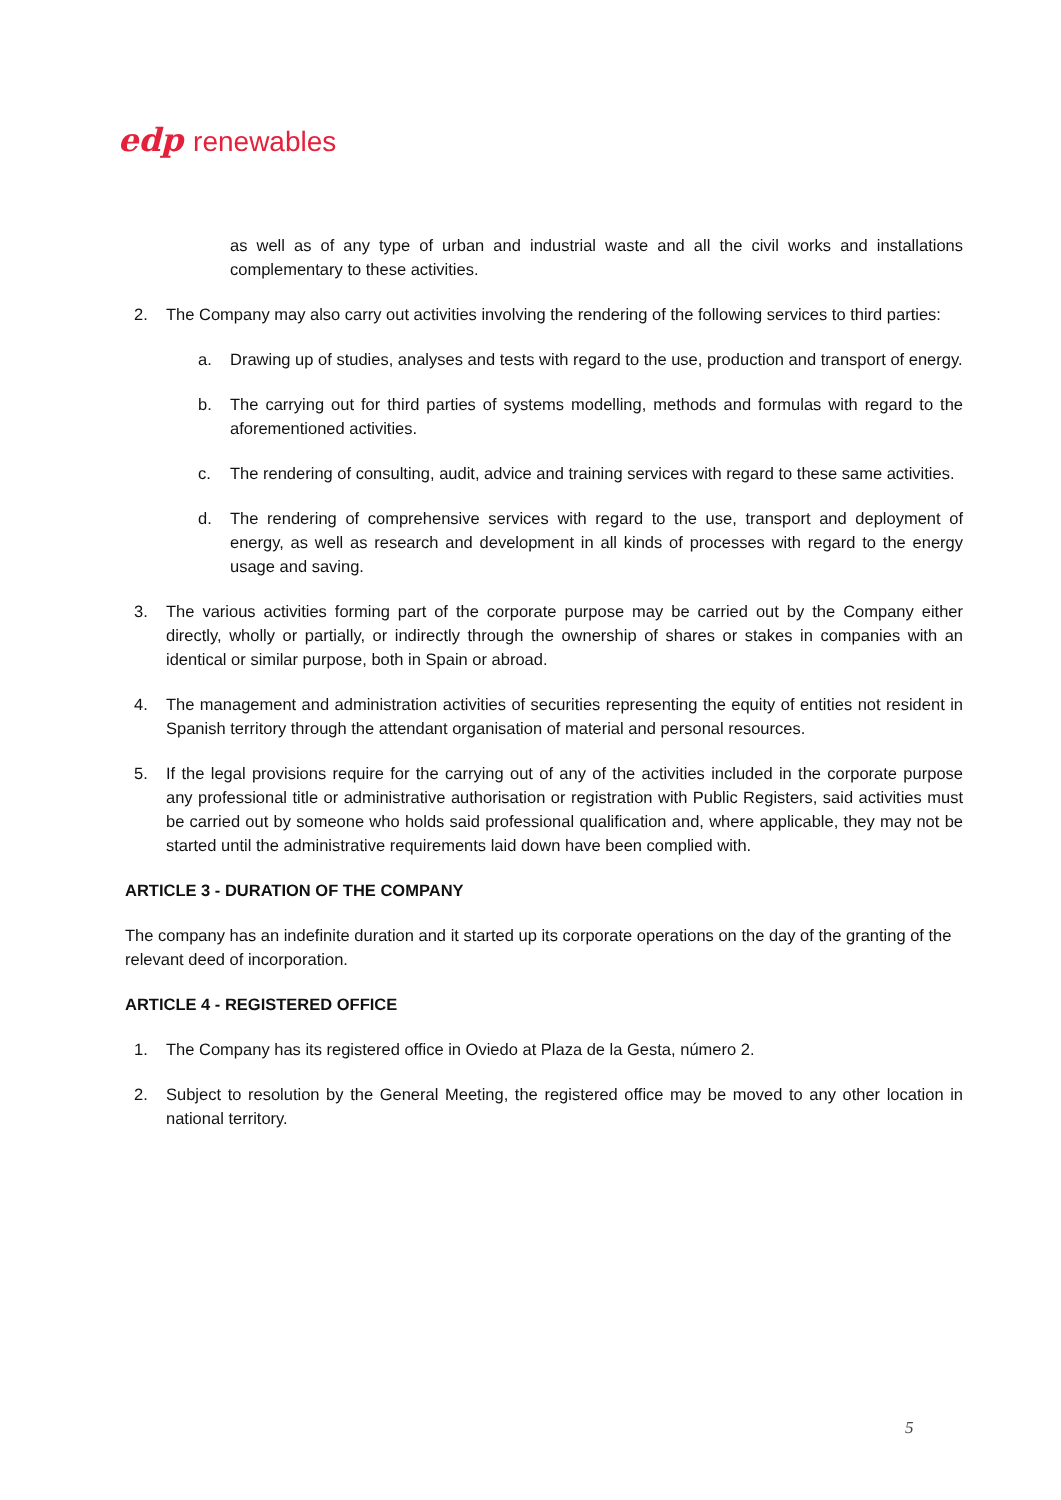edp renewables
as well as of any type of urban and industrial waste and all the civil works and installations complementary to these activities.
2. The Company may also carry out activities involving the rendering of the following services to third parties:
a. Drawing up of studies, analyses and tests with regard to the use, production and transport of energy.
b. The carrying out for third parties of systems modelling, methods and formulas with regard to the aforementioned activities.
c. The rendering of consulting, audit, advice and training services with regard to these same activities.
d. The rendering of comprehensive services with regard to the use, transport and deployment of energy, as well as research and development in all kinds of processes with regard to the energy usage and saving.
3. The various activities forming part of the corporate purpose may be carried out by the Company either directly, wholly or partially, or indirectly through the ownership of shares or stakes in companies with an identical or similar purpose, both in Spain or abroad.
4. The management and administration activities of securities representing the equity of entities not resident in Spanish territory through the attendant organisation of material and personal resources.
5. If the legal provisions require for the carrying out of any of the activities included in the corporate purpose any professional title or administrative authorisation or registration with Public Registers, said activities must be carried out by someone who holds said professional qualification and, where applicable, they may not be started until the administrative requirements laid down have been complied with.
ARTICLE 3 - DURATION OF THE COMPANY
The company has an indefinite duration and it started up its corporate operations on the day of the granting of the relevant deed of incorporation.
ARTICLE 4 - REGISTERED OFFICE
1. The Company has its registered office in Oviedo at Plaza de la Gesta, número 2.
2. Subject to resolution by the General Meeting, the registered office may be moved to any other location in national territory.
5